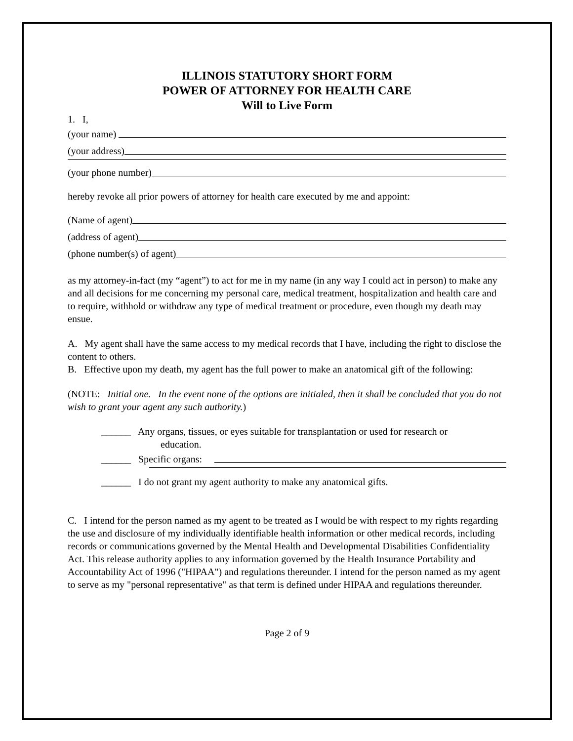ILLINOIS STATUTORY SHORT FORM
POWER OF ATTORNEY FOR HEALTH CARE
Will to Live Form
1. I,
(your name)
(your address)
(your phone number)
hereby revoke all prior powers of attorney for health care executed by me and appoint:
(Name of agent)
(address of agent)
(phone number(s) of agent)
as my attorney-in-fact (my “agent”) to act for me in my name (in any way I could act in person) to make any and all decisions for me concerning my personal care, medical treatment, hospitalization and health care and to require, withhold or withdraw any type of medical treatment or procedure, even though my death may ensue.
A. My agent shall have the same access to my medical records that I have, including the right to disclose the content to others.
B. Effective upon my death, my agent has the full power to make an anatomical gift of the following:
(NOTE: Initial one. In the event none of the options are initialed, then it shall be concluded that you do not wish to grant your agent any such authority.)
______ Any organs, tissues, or eyes suitable for transplantation or used for research or
education.
______ Specific organs:
______ I do not grant my agent authority to make any anatomical gifts.
C. I intend for the person named as my agent to be treated as I would be with respect to my rights regarding the use and disclosure of my individually identifiable health information or other medical records, including records or communications governed by the Mental Health and Developmental Disabilities Confidentiality Act. This release authority applies to any information governed by the Health Insurance Portability and Accountability Act of 1996 ("HIPAA") and regulations thereunder. I intend for the person named as my agent to serve as my "personal representative" as that term is defined under HIPAA and regulations thereunder.
Page 2 of 9